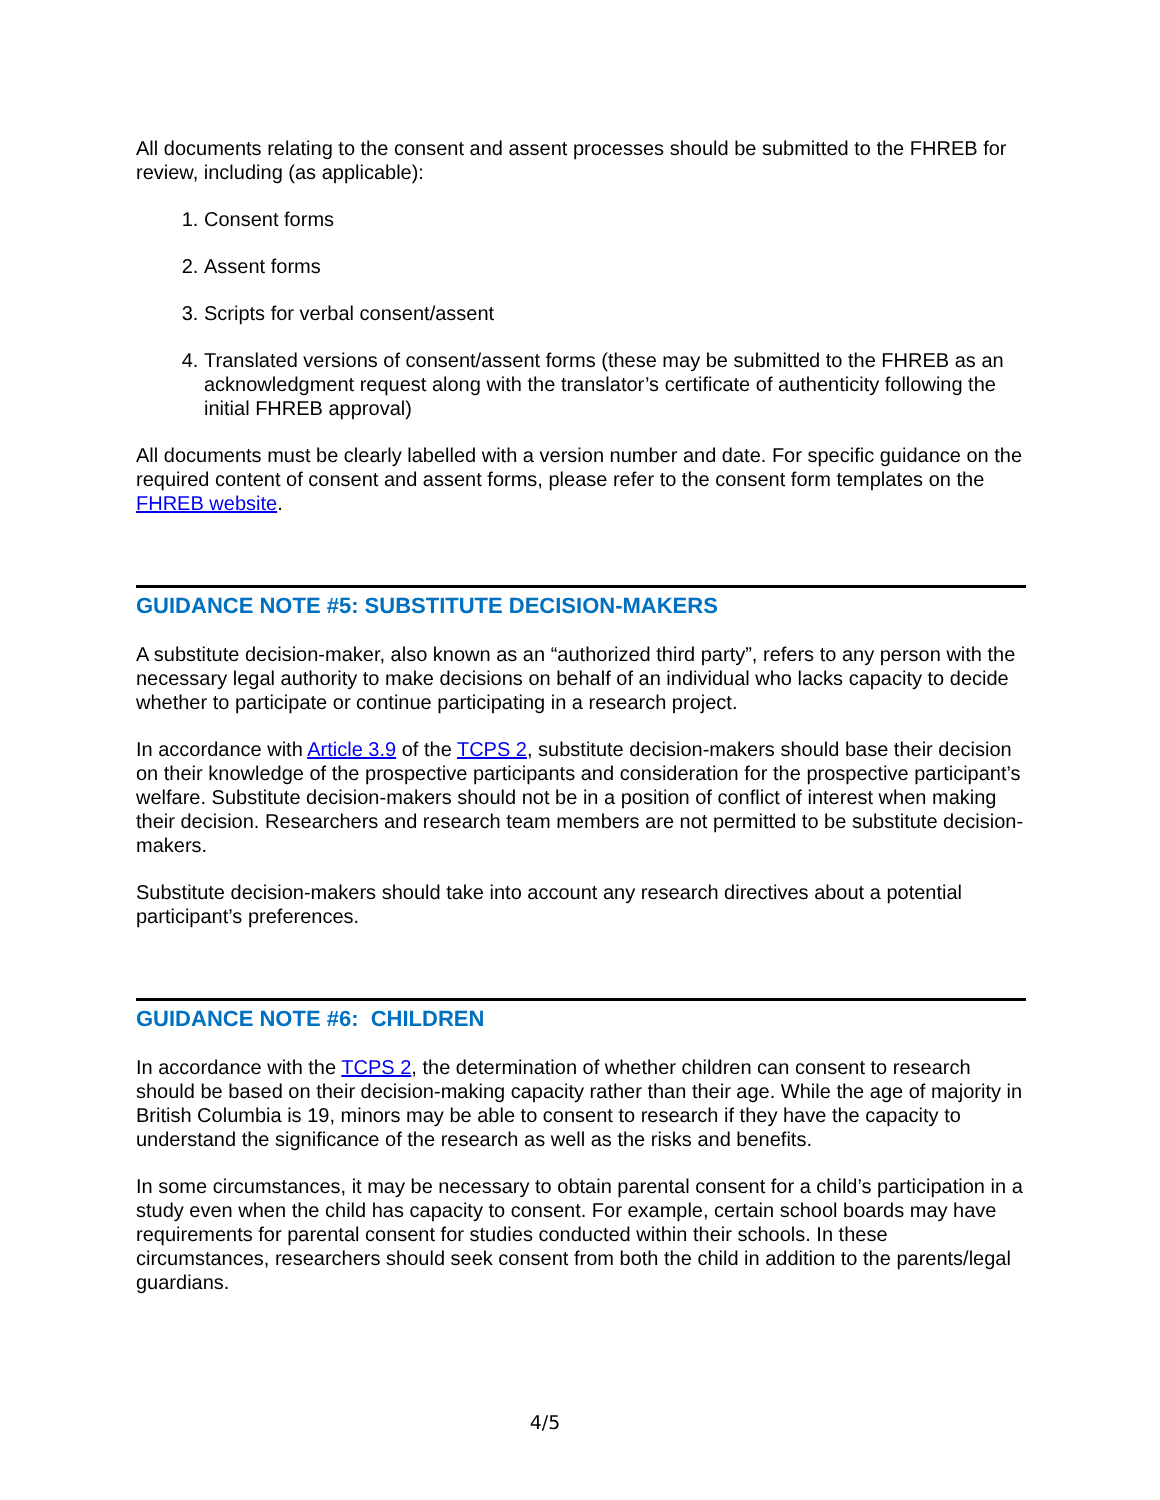All documents relating to the consent and assent processes should be submitted to the FHREB for review, including (as applicable):
1. Consent forms
2. Assent forms
3. Scripts for verbal consent/assent
4. Translated versions of consent/assent forms (these may be submitted to the FHREB as an acknowledgment request along with the translator’s certificate of authenticity following the initial FHREB approval)
All documents must be clearly labelled with a version number and date. For specific guidance on the required content of consent and assent forms, please refer to the consent form templates on the FHREB website.
GUIDANCE NOTE #5: SUBSTITUTE DECISION-MAKERS
A substitute decision-maker, also known as an “authorized third party”, refers to any person with the necessary legal authority to make decisions on behalf of an individual who lacks capacity to decide whether to participate or continue participating in a research project.
In accordance with Article 3.9 of the TCPS 2, substitute decision-makers should base their decision on their knowledge of the prospective participants and consideration for the prospective participant’s welfare. Substitute decision-makers should not be in a position of conflict of interest when making their decision. Researchers and research team members are not permitted to be substitute decision-makers.
Substitute decision-makers should take into account any research directives about a potential participant’s preferences.
GUIDANCE NOTE #6: CHILDREN
In accordance with the TCPS 2, the determination of whether children can consent to research should be based on their decision-making capacity rather than their age. While the age of majority in British Columbia is 19, minors may be able to consent to research if they have the capacity to understand the significance of the research as well as the risks and benefits.
In some circumstances, it may be necessary to obtain parental consent for a child’s participation in a study even when the child has capacity to consent. For example, certain school boards may have requirements for parental consent for studies conducted within their schools. In these circumstances, researchers should seek consent from both the child in addition to the parents/legal guardians.
4/5